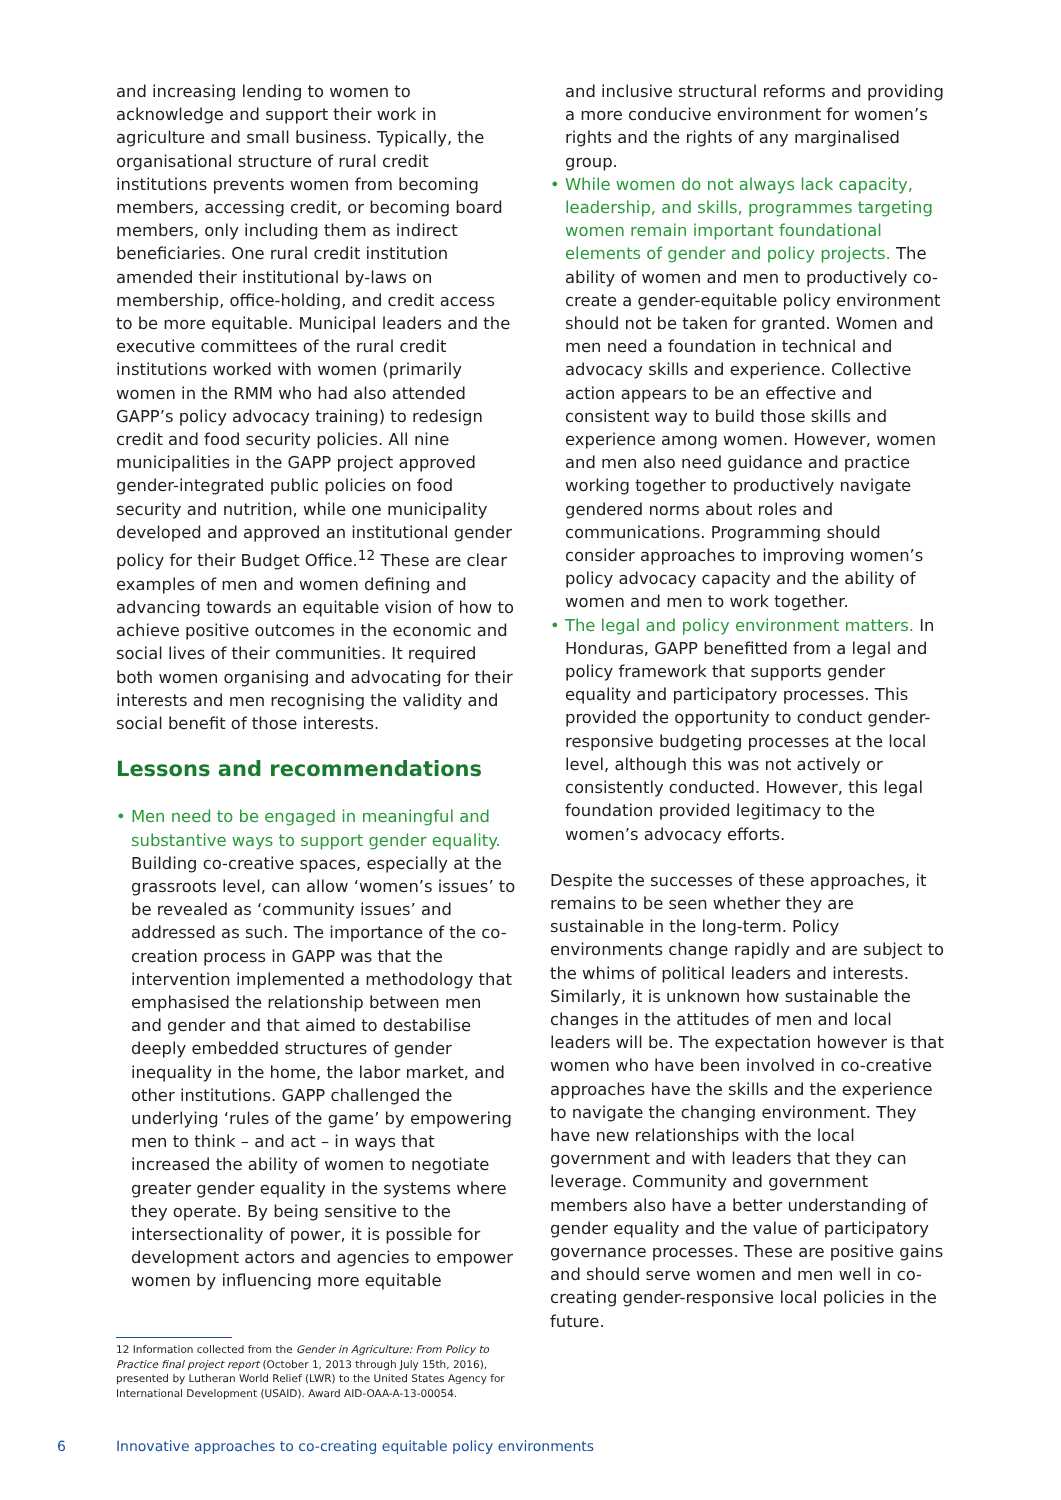and increasing lending to women to acknowledge and support their work in agriculture and small business. Typically, the organisational structure of rural credit institutions prevents women from becoming members, accessing credit, or becoming board members, only including them as indirect beneficiaries. One rural credit institution amended their institutional by-laws on membership, office-holding, and credit access to be more equitable. Municipal leaders and the executive committees of the rural credit institutions worked with women (primarily women in the RMM who had also attended GAPP’s policy advocacy training) to redesign credit and food security policies. All nine municipalities in the GAPP project approved gender-integrated public policies on food security and nutrition, while one municipality developed and approved an institutional gender policy for their Budget Office.<sup>12</sup> These are clear examples of men and women defining and advancing towards an equitable vision of how to achieve positive outcomes in the economic and social lives of their communities. It required both women organising and advocating for their interests and men recognising the validity and social benefit of those interests.
Lessons and recommendations
• Men need to be engaged in meaningful and substantive ways to support gender equality. Building co-creative spaces, especially at the grassroots level, can allow ‘women’s issues’ to be revealed as ‘community issues’ and addressed as such. The importance of the co-creation process in GAPP was that the intervention implemented a methodology that emphasised the relationship between men and gender and that aimed to destabilise deeply embedded structures of gender inequality in the home, the labor market, and other institutions. GAPP challenged the underlying ‘rules of the game’ by empowering men to think – and act – in ways that increased the ability of women to negotiate greater gender equality in the systems where they operate. By being sensitive to the intersectionality of power, it is possible for development actors and agencies to empower women by influencing more equitable
and inclusive structural reforms and providing a more conducive environment for women’s rights and the rights of any marginalised group.
• While women do not always lack capacity, leadership, and skills, programmes targeting women remain important foundational elements of gender and policy projects. The ability of women and men to productively co-create a gender-equitable policy environment should not be taken for granted. Women and men need a foundation in technical and advocacy skills and experience. Collective action appears to be an effective and consistent way to build those skills and experience among women. However, women and men also need guidance and practice working together to productively navigate gendered norms about roles and communications. Programming should consider approaches to improving women’s policy advocacy capacity and the ability of women and men to work together.
• The legal and policy environment matters. In Honduras, GAPP benefitted from a legal and policy framework that supports gender equality and participatory processes. This provided the opportunity to conduct gender-responsive budgeting processes at the local level, although this was not actively or consistently conducted. However, this legal foundation provided legitimacy to the women’s advocacy efforts.
Despite the successes of these approaches, it remains to be seen whether they are sustainable in the long-term. Policy environments change rapidly and are subject to the whims of political leaders and interests. Similarly, it is unknown how sustainable the changes in the attitudes of men and local leaders will be. The expectation however is that women who have been involved in co-creative approaches have the skills and the experience to navigate the changing environment. They have new relationships with the local government and with leaders that they can leverage. Community and government members also have a better understanding of gender equality and the value of participatory governance processes. These are positive gains and should serve women and men well in co-creating gender-responsive local policies in the future.
12 Information collected from the Gender in Agriculture: From Policy to Practice final project report (October 1, 2013 through July 15th, 2016), presented by Lutheran World Relief (LWR) to the United States Agency for International Development (USAID). Award AID-OAA-A-13-00054.
6 Innovative approaches to co-creating equitable policy environments